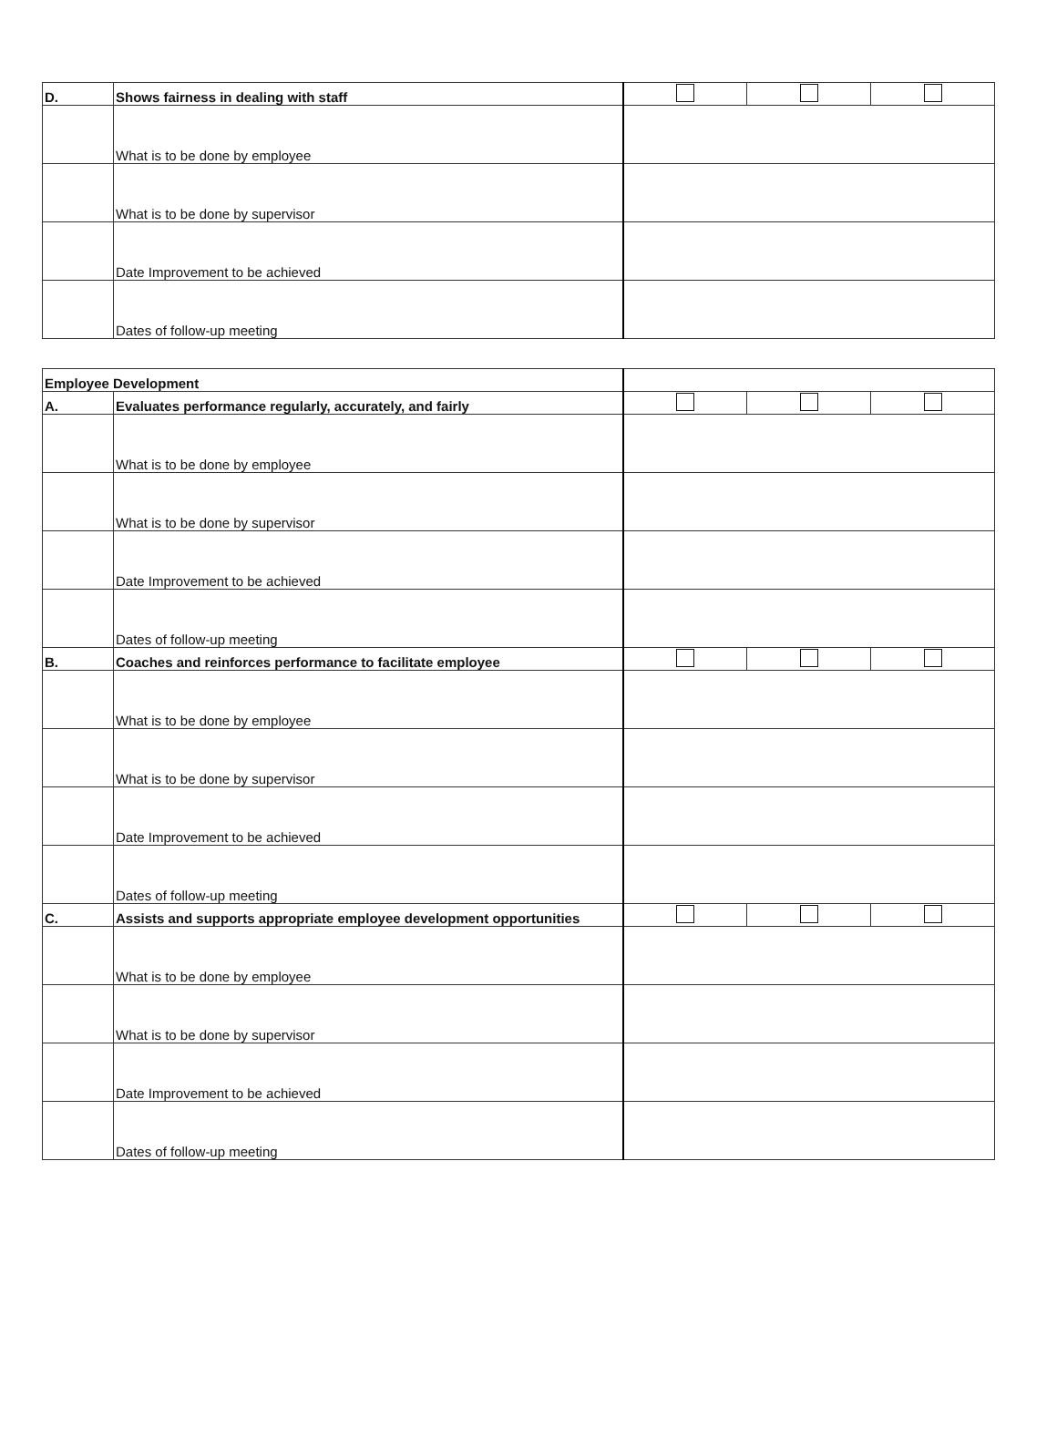| D. | Shows fairness in dealing with staff | | | |
| | What is to be done by employee | | | |
| | What is to be done by supervisor | | | |
| | Date Improvement to be achieved | | | |
| | Dates of follow-up meeting | | | |
| Employee Development | | | | |
| A. | Evaluates performance regularly, accurately, and fairly | | | |
| | What is to be done by employee | | | |
| | What is to be done by supervisor | | | |
| | Date Improvement to be achieved | | | |
| | Dates of follow-up meeting | | | |
| B. | Coaches and reinforces performance to facilitate employee | | | |
| | What is to be done by employee | | | |
| | What is to be done by supervisor | | | |
| | Date Improvement to be achieved | | | |
| | Dates of follow-up meeting | | | |
| C. | Assists and supports appropriate employee development opportunities | | | |
| | What is to be done by employee | | | |
| | What is to be done by supervisor | | | |
| | Date Improvement to be achieved | | | |
| | Dates of follow-up meeting | | | |